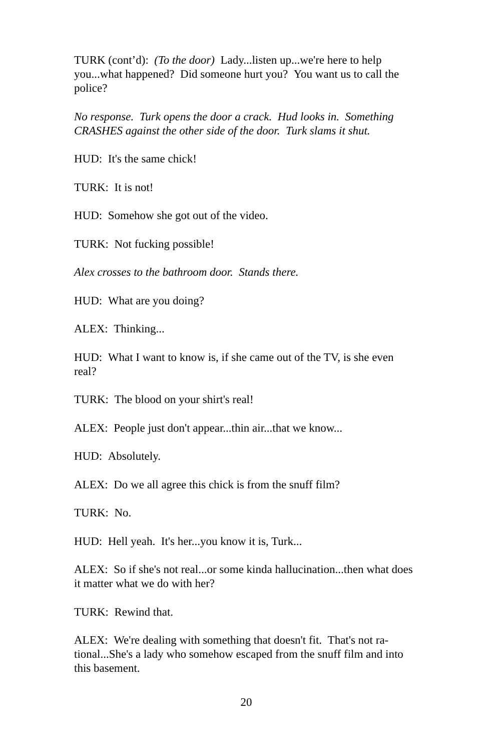TURK (cont’d): (To the door) Lady...listen up...we're here to help you...what happened? Did someone hurt you? You want us to call the police?
No response. Turk opens the door a crack. Hud looks in. Something CRASHES against the other side of the door. Turk slams it shut.
HUD: It's the same chick!
TURK: It is not!
HUD: Somehow she got out of the video.
TURK: Not fucking possible!
Alex crosses to the bathroom door. Stands there.
HUD: What are you doing?
ALEX: Thinking...
HUD: What I want to know is, if she came out of the TV, is she even real?
TURK: The blood on your shirt's real!
ALEX: People just don't appear...thin air...that we know...
HUD: Absolutely.
ALEX: Do we all agree this chick is from the snuff film?
TURK: No.
HUD: Hell yeah. It's her...you know it is, Turk...
ALEX: So if she's not real...or some kinda hallucination...then what does it matter what we do with her?
TURK: Rewind that.
ALEX: We're dealing with something that doesn't fit. That's not ra-tional...She's a lady who somehow escaped from the snuff film and into this basement.
20